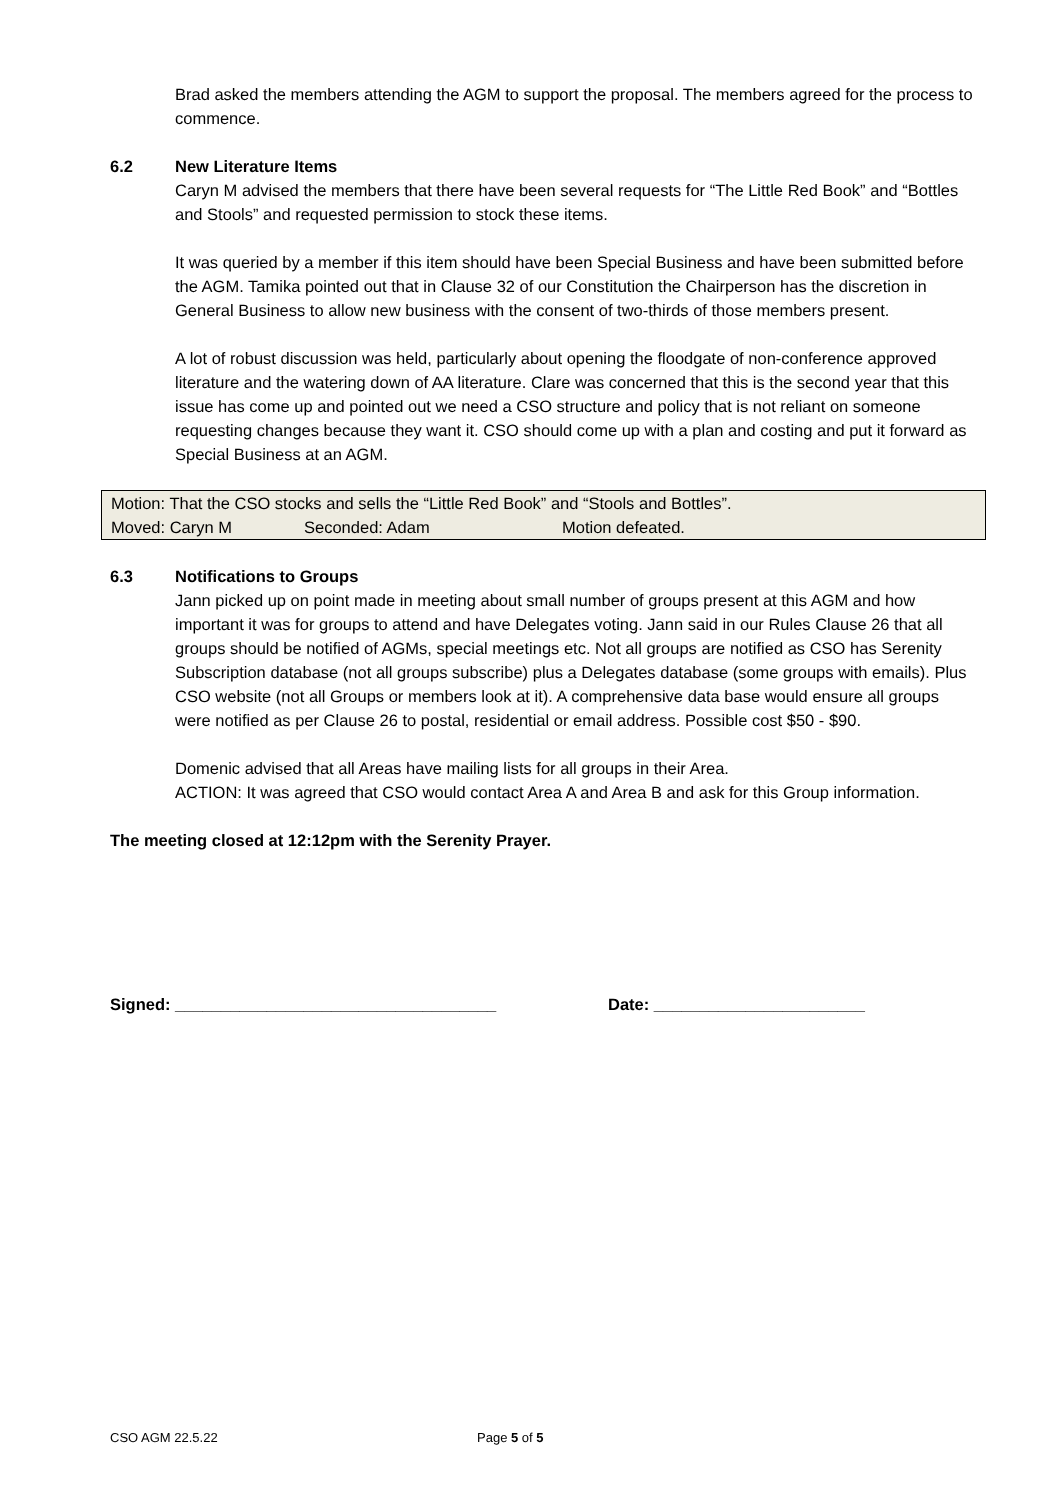Brad asked the members attending the AGM to support the proposal. The members agreed for the process to commence.
6.2 New Literature Items
Caryn M advised the members that there have been several requests for “The Little Red Book” and “Bottles and Stools” and requested permission to stock these items.
It was queried by a member if this item should have been Special Business and have been submitted before the AGM. Tamika pointed out that in Clause 32 of our Constitution the Chairperson has the discretion in General Business to allow new business with the consent of two-thirds of those members present.
A lot of robust discussion was held, particularly about opening the floodgate of non-conference approved literature and the watering down of AA literature. Clare was concerned that this is the second year that this issue has come up and pointed out we need a CSO structure and policy that is not reliant on someone requesting changes because they want it. CSO should come up with a plan and costing and put it forward as Special Business at an AGM.
| Motion: That the CSO stocks and sells the “Little Red Book” and “Stools and Bottles”. | | |
| Moved: Caryn M | Seconded: Adam | Motion defeated. |
6.3 Notifications to Groups
Jann picked up on point made in meeting about small number of groups present at this AGM and how important it was for groups to attend and have Delegates voting. Jann said in our Rules Clause 26 that all groups should be notified of AGMs, special meetings etc. Not all groups are notified as CSO has Serenity Subscription database (not all groups subscribe) plus a Delegates database (some groups with emails). Plus CSO website (not all Groups or members look at it). A comprehensive data base would ensure all groups were notified as per Clause 26 to postal, residential or email address. Possible cost $50 - $90.
Domenic advised that all Areas have mailing lists for all groups in their Area.
ACTION: It was agreed that CSO would contact Area A and Area B and ask for this Group information.
The meeting closed at 12:12pm with the Serenity Prayer.
Signed: ___________________________________ Date: _______________________
CSO AGM 22.5.22 Page 5 of 5